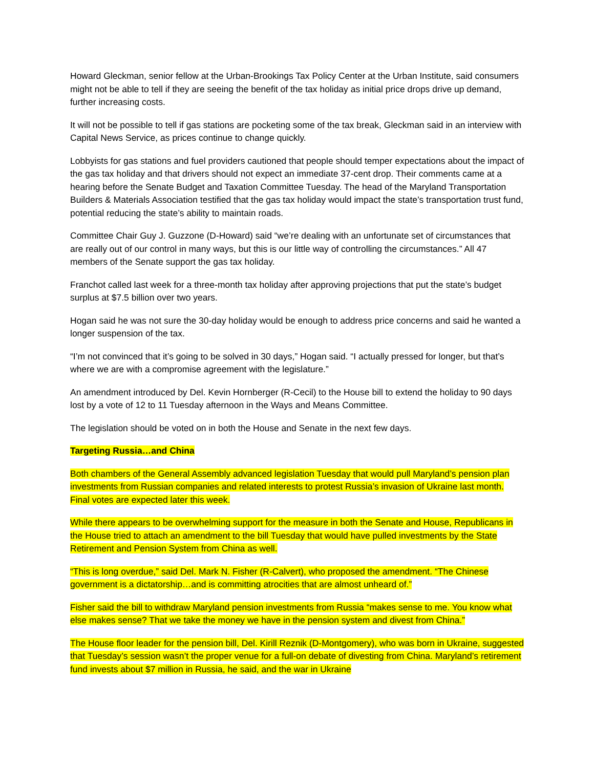Howard Gleckman, senior fellow at the Urban-Brookings Tax Policy Center at the Urban Institute, said consumers might not be able to tell if they are seeing the benefit of the tax holiday as initial price drops drive up demand, further increasing costs.
It will not be possible to tell if gas stations are pocketing some of the tax break, Gleckman said in an interview with Capital News Service, as prices continue to change quickly.
Lobbyists for gas stations and fuel providers cautioned that people should temper expectations about the impact of the gas tax holiday and that drivers should not expect an immediate 37-cent drop. Their comments came at a hearing before the Senate Budget and Taxation Committee Tuesday. The head of the Maryland Transportation Builders & Materials Association testified that the gas tax holiday would impact the state’s transportation trust fund, potential reducing the state’s ability to maintain roads.
Committee Chair Guy J. Guzzone (D-Howard) said “we’re dealing with an unfortunate set of circumstances that are really out of our control in many ways, but this is our little way of controlling the circumstances.” All 47 members of the Senate support the gas tax holiday.
Franchot called last week for a three-month tax holiday after approving projections that put the state’s budget surplus at $7.5 billion over two years.
Hogan said he was not sure the 30-day holiday would be enough to address price concerns and said he wanted a longer suspension of the tax.
“I’m not convinced that it’s going to be solved in 30 days,” Hogan said. “I actually pressed for longer, but that’s where we are with a compromise agreement with the legislature.”
An amendment introduced by Del. Kevin Hornberger (R-Cecil) to the House bill to extend the holiday to 90 days lost by a vote of 12 to 11 Tuesday afternoon in the Ways and Means Committee.
The legislation should be voted on in both the House and Senate in the next few days.
Targeting Russia…and China
Both chambers of the General Assembly advanced legislation Tuesday that would pull Maryland’s pension plan investments from Russian companies and related interests to protest Russia’s invasion of Ukraine last month. Final votes are expected later this week.
While there appears to be overwhelming support for the measure in both the Senate and House, Republicans in the House tried to attach an amendment to the bill Tuesday that would have pulled investments by the State Retirement and Pension System from China as well.
“This is long overdue,” said Del. Mark N. Fisher (R-Calvert), who proposed the amendment. “The Chinese government is a dictatorship…and is committing atrocities that are almost unheard of.”
Fisher said the bill to withdraw Maryland pension investments from Russia “makes sense to me. You know what else makes sense? That we take the money we have in the pension system and divest from China.”
The House floor leader for the pension bill, Del. Kirill Reznik (D-Montgomery), who was born in Ukraine, suggested that Tuesday’s session wasn’t the proper venue for a full-on debate of divesting from China. Maryland’s retirement fund invests about $7 million in Russia, he said, and the war in Ukraine